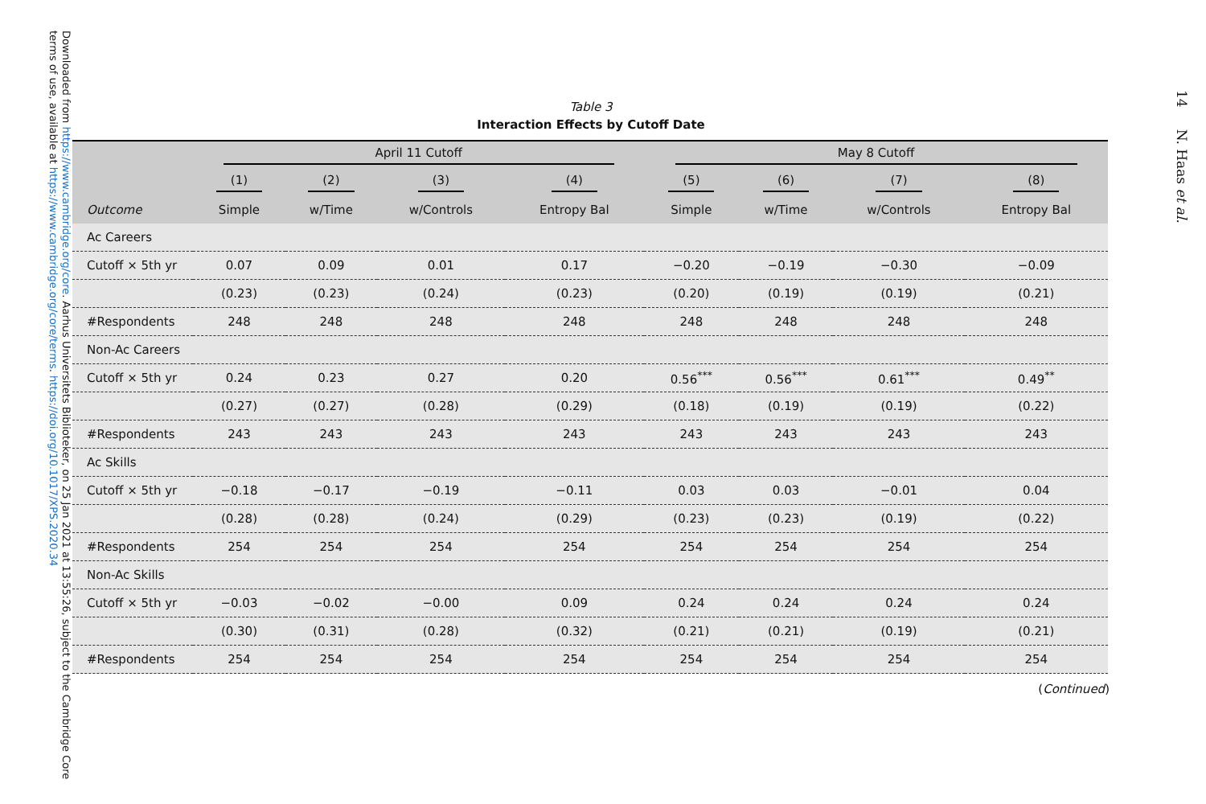Downloaded from https://www.cambridge.org/core. Aarhus Universitets Biblioteker, on 25 Jan 2021 at 13:55:26, subject to the Cambridge Core terms of use, available at https://www.cambridge.org/core/terms. https://doi.org/10.1017/XPS.2020.34
Table 3
Interaction Effects by Cutoff Date
| | April 11 Cutoff | | | | May 8 Cutoff | | | |
| --- | --- | --- | --- | --- | --- | --- | --- | --- |
| | (1) | (2) | (3) | (4) | (5) | (6) | (7) | (8) |
| Outcome | Simple | w/Time | w/Controls | Entropy Bal | Simple | w/Time | w/Controls | Entropy Bal |
| Ac Careers | | | | | | | | |
| Cutoff × 5th yr | 0.07 | 0.09 | 0.01 | 0.17 | −0.20 | −0.19 | −0.30 | −0.09 |
| | (0.23) | (0.23) | (0.24) | (0.23) | (0.20) | (0.19) | (0.19) | (0.21) |
| #Respondents | 248 | 248 | 248 | 248 | 248 | 248 | 248 | 248 |
| Non-Ac Careers | | | | | | | | |
| Cutoff × 5th yr | 0.24 | 0.23 | 0.27 | 0.20 | 0.56<sup>***</sup> | 0.56<sup>***</sup> | 0.61<sup>***</sup> | 0.49<sup>**</sup> |
| | (0.27) | (0.27) | (0.28) | (0.29) | (0.18) | (0.19) | (0.19) | (0.22) |
| #Respondents | 243 | 243 | 243 | 243 | 243 | 243 | 243 | 243 |
| Ac Skills | | | | | | | | |
| Cutoff × 5th yr | −0.18 | −0.17 | −0.19 | −0.11 | 0.03 | 0.03 | −0.01 | 0.04 |
| | (0.28) | (0.28) | (0.24) | (0.29) | (0.23) | (0.23) | (0.19) | (0.22) |
| #Respondents | 254 | 254 | 254 | 254 | 254 | 254 | 254 | 254 |
| Non-Ac Skills | | | | | | | | |
| Cutoff × 5th yr | −0.03 | −0.02 | −0.00 | 0.09 | 0.24 | 0.24 | 0.24 | 0.24 |
| | (0.30) | (0.31) | (0.28) | (0.32) | (0.21) | (0.21) | (0.19) | (0.21) |
| #Respondents | 254 | 254 | 254 | 254 | 254 | 254 | 254 | 254 |
(Continued)
14 N. Haas et al.